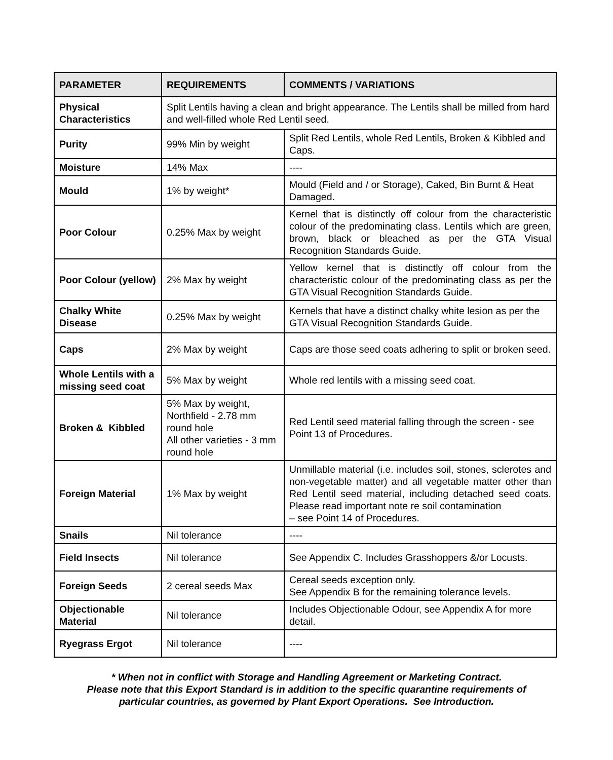| PARAMETER | REQUIREMENTS | COMMENTS / VARIATIONS |
| --- | --- | --- |
| Physical Characteristics | Split Lentils having a clean and bright appearance. The Lentils shall be milled from hard and well-filled whole Red Lentil seed. | |
| Purity | 99% Min by weight | Split Red Lentils, whole Red Lentils, Broken & Kibbled and Caps. |
| Moisture | 14% Max | ---- |
| Mould | 1% by weight* | Mould (Field and / or Storage), Caked, Bin Burnt & Heat Damaged. |
| Poor Colour | 0.25% Max by weight | Kernel that is distinctly off colour from the characteristic colour of the predominating class. Lentils which are green, brown, black or bleached as per the GTA Visual Recognition Standards Guide. |
| Poor Colour (yellow) | 2% Max by weight | Yellow kernel that is distinctly off colour from the characteristic colour of the predominating class as per the GTA Visual Recognition Standards Guide. |
| Chalky White Disease | 0.25% Max by weight | Kernels that have a distinct chalky white lesion as per the GTA Visual Recognition Standards Guide. |
| Caps | 2% Max by weight | Caps are those seed coats adhering to split or broken seed. |
| Whole Lentils with a missing seed coat | 5% Max by weight | Whole red lentils with a missing seed coat. |
| Broken & Kibbled | 5% Max by weight, Northfield - 2.78 mm round hole All other varieties - 3 mm round hole | Red Lentil seed material falling through the screen - see Point 13 of Procedures. |
| Foreign Material | 1% Max by weight | Unmillable material (i.e. includes soil, stones, sclerotes and non-vegetable matter) and all vegetable matter other than Red Lentil seed material, including detached seed coats. Please read important note re soil contamination – see Point 14 of Procedures. |
| Snails | Nil tolerance | ---- |
| Field Insects | Nil tolerance | See Appendix C. Includes Grasshoppers &/or Locusts. |
| Foreign Seeds | 2 cereal seeds Max | Cereal seeds exception only. See Appendix B for the remaining tolerance levels. |
| Objectionable Material | Nil tolerance | Includes Objectionable Odour, see Appendix A for more detail. |
| Ryegrass Ergot | Nil tolerance | ---- |
* When not in conflict with Storage and Handling Agreement or Marketing Contract.
Please note that this Export Standard is in addition to the specific quarantine requirements of
particular countries, as governed by Plant Export Operations. See Introduction.